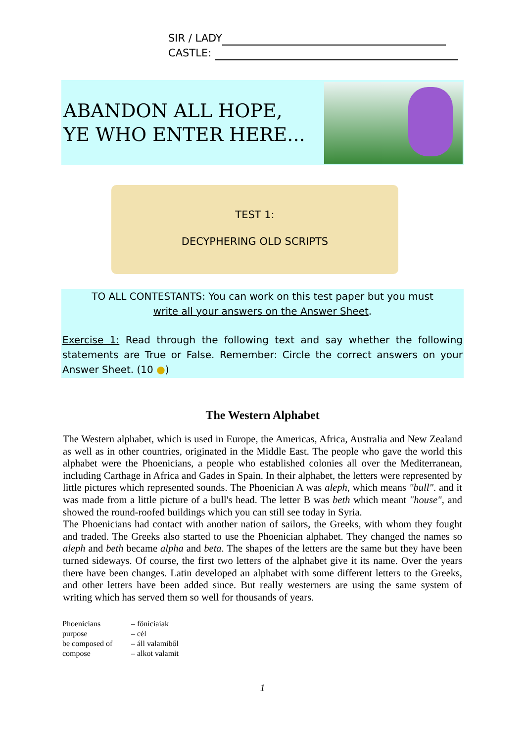SIR / LADY
CASTLE:
ABANDON ALL HOPE,
YE WHO ENTER HERE...
TEST 1:
DECYPHERING OLD SCRIPTS
TO ALL CONTESTANTS: You can work on this test paper but you must
write all your answers on the Answer Sheet.
Exercise 1: Read through the following text and say whether the following statements are True or False. Remember: Circle the correct answers on your Answer Sheet. (10 ●)
The Western Alphabet
The Western alphabet, which is used in Europe, the Americas, Africa, Australia and New Zealand as well as in other countries, originated in the Middle East. The people who gave the world this alphabet were the Phoenicians, a people who established colonies all over the Mediterranean, including Carthage in Africa and Gades in Spain. In their alphabet, the letters were represented by little pictures which represented sounds. The Phoenician A was aleph, which means "bull". and it was made from a little picture of a bull's head. The letter B was beth which meant "house", and showed the round-roofed buildings which you can still see today in Syria.
The Phoenicians had contact with another nation of sailors, the Greeks, with whom they fought and traded. The Greeks also started to use the Phoenician alphabet. They changed the names so aleph and beth became alpha and beta. The shapes of the letters are the same but they have been turned sideways. Of course, the first two letters of the alphabet give it its name. Over the years there have been changes. Latin developed an alphabet with some different letters to the Greeks, and other letters have been added since. But really westerners are using the same system of writing which has served them so well for thousands of years.
| Phoenicians | – főníciaiak |
| purpose | – cél |
| be composed of | – áll valamiből |
| compose | – alkot valamit |
1